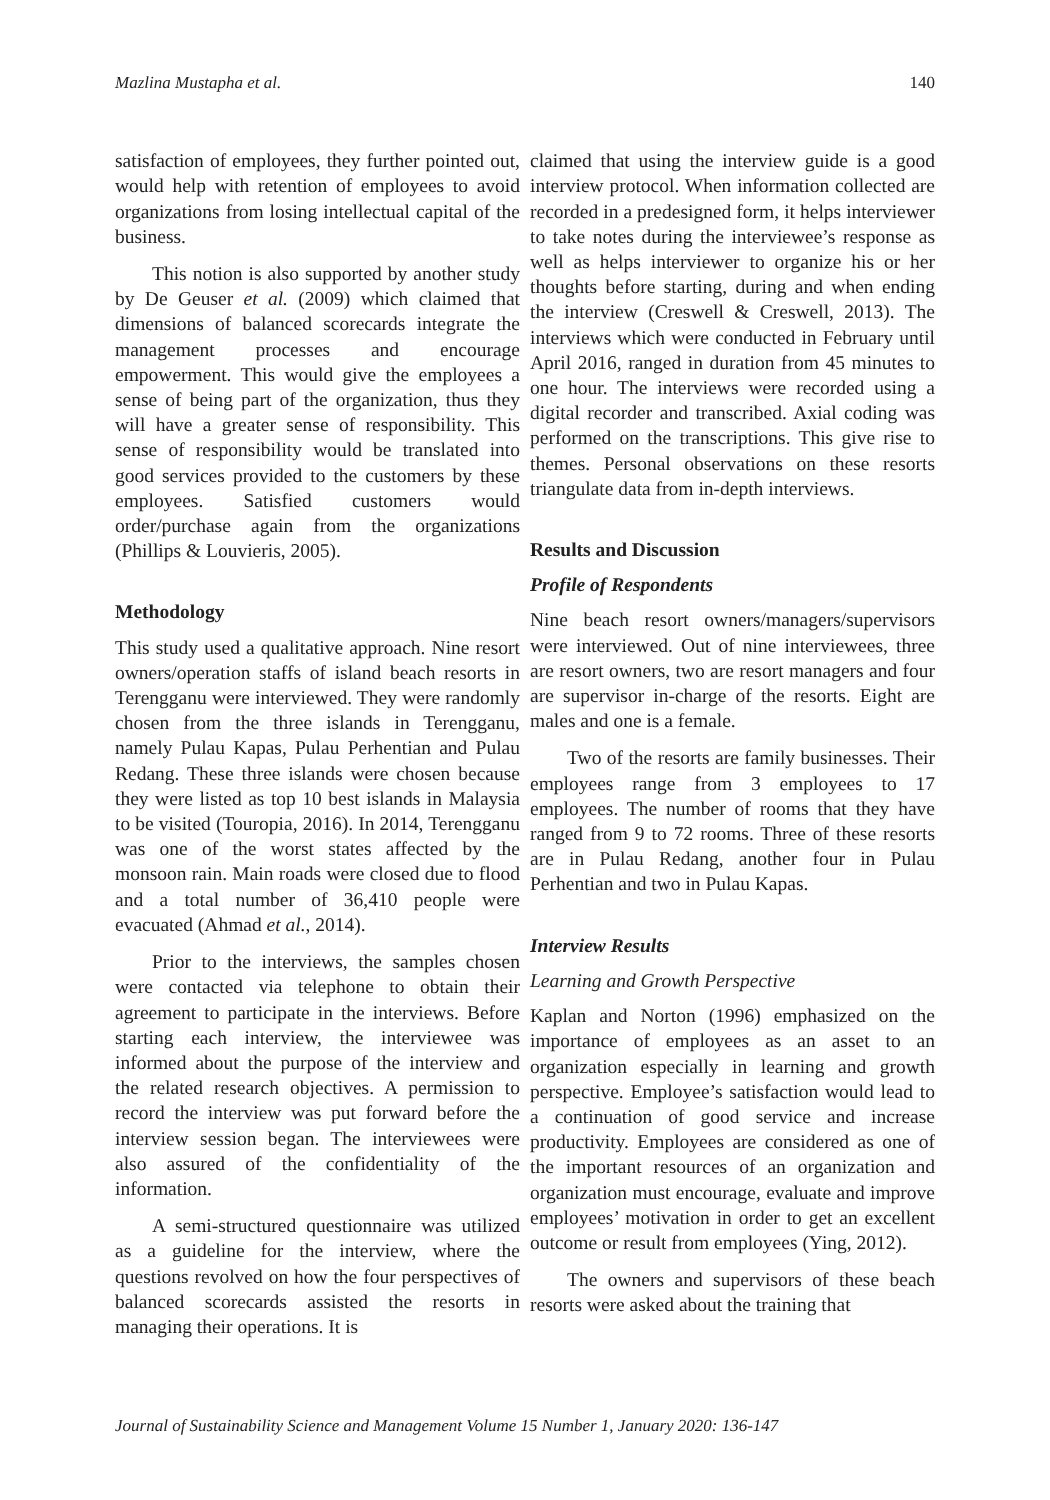Mazlina Mustapha et al. 140
satisfaction of employees, they further pointed out, would help with retention of employees to avoid organizations from losing intellectual capital of the business.
This notion is also supported by another study by De Geuser et al. (2009) which claimed that dimensions of balanced scorecards integrate the management processes and encourage empowerment. This would give the employees a sense of being part of the organization, thus they will have a greater sense of responsibility. This sense of responsibility would be translated into good services provided to the customers by these employees. Satisfied customers would order/purchase again from the organizations (Phillips & Louvieris, 2005).
Methodology
This study used a qualitative approach. Nine resort owners/operation staffs of island beach resorts in Terengganu were interviewed. They were randomly chosen from the three islands in Terengganu, namely Pulau Kapas, Pulau Perhentian and Pulau Redang. These three islands were chosen because they were listed as top 10 best islands in Malaysia to be visited (Touropia, 2016). In 2014, Terengganu was one of the worst states affected by the monsoon rain. Main roads were closed due to flood and a total number of 36,410 people were evacuated (Ahmad et al., 2014).
Prior to the interviews, the samples chosen were contacted via telephone to obtain their agreement to participate in the interviews. Before starting each interview, the interviewee was informed about the purpose of the interview and the related research objectives. A permission to record the interview was put forward before the interview session began. The interviewees were also assured of the confidentiality of the information.
A semi-structured questionnaire was utilized as a guideline for the interview, where the questions revolved on how the four perspectives of balanced scorecards assisted the resorts in managing their operations. It is
claimed that using the interview guide is a good interview protocol. When information collected are recorded in a predesigned form, it helps interviewer to take notes during the interviewee’s response as well as helps interviewer to organize his or her thoughts before starting, during and when ending the interview (Creswell & Creswell, 2013). The interviews which were conducted in February until April 2016, ranged in duration from 45 minutes to one hour. The interviews were recorded using a digital recorder and transcribed. Axial coding was performed on the transcriptions. This give rise to themes. Personal observations on these resorts triangulate data from in-depth interviews.
Results and Discussion
Profile of Respondents
Nine beach resort owners/managers/supervisors were interviewed. Out of nine interviewees, three are resort owners, two are resort managers and four are supervisor in-charge of the resorts. Eight are males and one is a female.
Two of the resorts are family businesses. Their employees range from 3 employees to 17 employees. The number of rooms that they have ranged from 9 to 72 rooms. Three of these resorts are in Pulau Redang, another four in Pulau Perhentian and two in Pulau Kapas.
Interview Results
Learning and Growth Perspective
Kaplan and Norton (1996) emphasized on the importance of employees as an asset to an organization especially in learning and growth perspective. Employee’s satisfaction would lead to a continuation of good service and increase productivity. Employees are considered as one of the important resources of an organization and organization must encourage, evaluate and improve employees’ motivation in order to get an excellent outcome or result from employees (Ying, 2012).
The owners and supervisors of these beach resorts were asked about the training that
Journal of Sustainability Science and Management Volume 15 Number 1, January 2020: 136-147